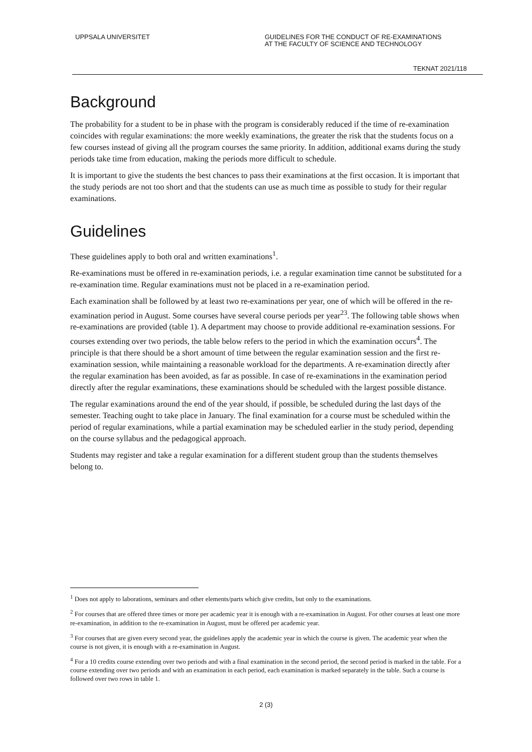UPPSALA UNIVERSITET GUIDELINES FOR THE CONDUCT OF RE-EXAMINATIONS AT THE FACULTY OF SCIENCE AND TECHNOLOGY
TEKNAT 2021/118
Background
The probability for a student to be in phase with the program is considerably reduced if the time of re-examination coincides with regular examinations: the more weekly examinations, the greater the risk that the students focus on a few courses instead of giving all the program courses the same priority. In addition, additional exams during the study periods take time from education, making the periods more difficult to schedule.
It is important to give the students the best chances to pass their examinations at the first occasion. It is important that the study periods are not too short and that the students can use as much time as possible to study for their regular examinations.
Guidelines
These guidelines apply to both oral and written examinations<sup>1</sup>.
Re-examinations must be offered in re-examination periods, i.e. a regular examination time cannot be substituted for a re-examination time. Regular examinations must not be placed in a re-examination period.
Each examination shall be followed by at least two re-examinations per year, one of which will be offered in the re-examination period in August. Some courses have several course periods per year<sup>23</sup>. The following table shows when re-examinations are provided (table 1). A department may choose to provide additional re-examination sessions. For courses extending over two periods, the table below refers to the period in which the examination occurs<sup>4</sup>. The principle is that there should be a short amount of time between the regular examination session and the first re-examination session, while maintaining a reasonable workload for the departments. A re-examination directly after the regular examination has been avoided, as far as possible. In case of re-examinations in the examination period directly after the regular examinations, these examinations should be scheduled with the largest possible distance.
The regular examinations around the end of the year should, if possible, be scheduled during the last days of the semester. Teaching ought to take place in January. The final examination for a course must be scheduled within the period of regular examinations, while a partial examination may be scheduled earlier in the study period, depending on the course syllabus and the pedagogical approach.
Students may register and take a regular examination for a different student group than the students themselves belong to.
<sup>1</sup> Does not apply to laborations, seminars and other elements/parts which give credits, but only to the examinations.
<sup>2</sup> For courses that are offered three times or more per academic year it is enough with a re-examination in August. For other courses at least one more re-examination, in addition to the re-examination in August, must be offered per academic year.
<sup>3</sup> For courses that are given every second year, the guidelines apply the academic year in which the course is given. The academic year when the course is not given, it is enough with a re-examination in August.
<sup>4</sup> For a 10 credits course extending over two periods and with a final examination in the second period, the second period is marked in the table. For a course extending over two periods and with an examination in each period, each examination is marked separately in the table. Such a course is followed over two rows in table 1.
2 (3)